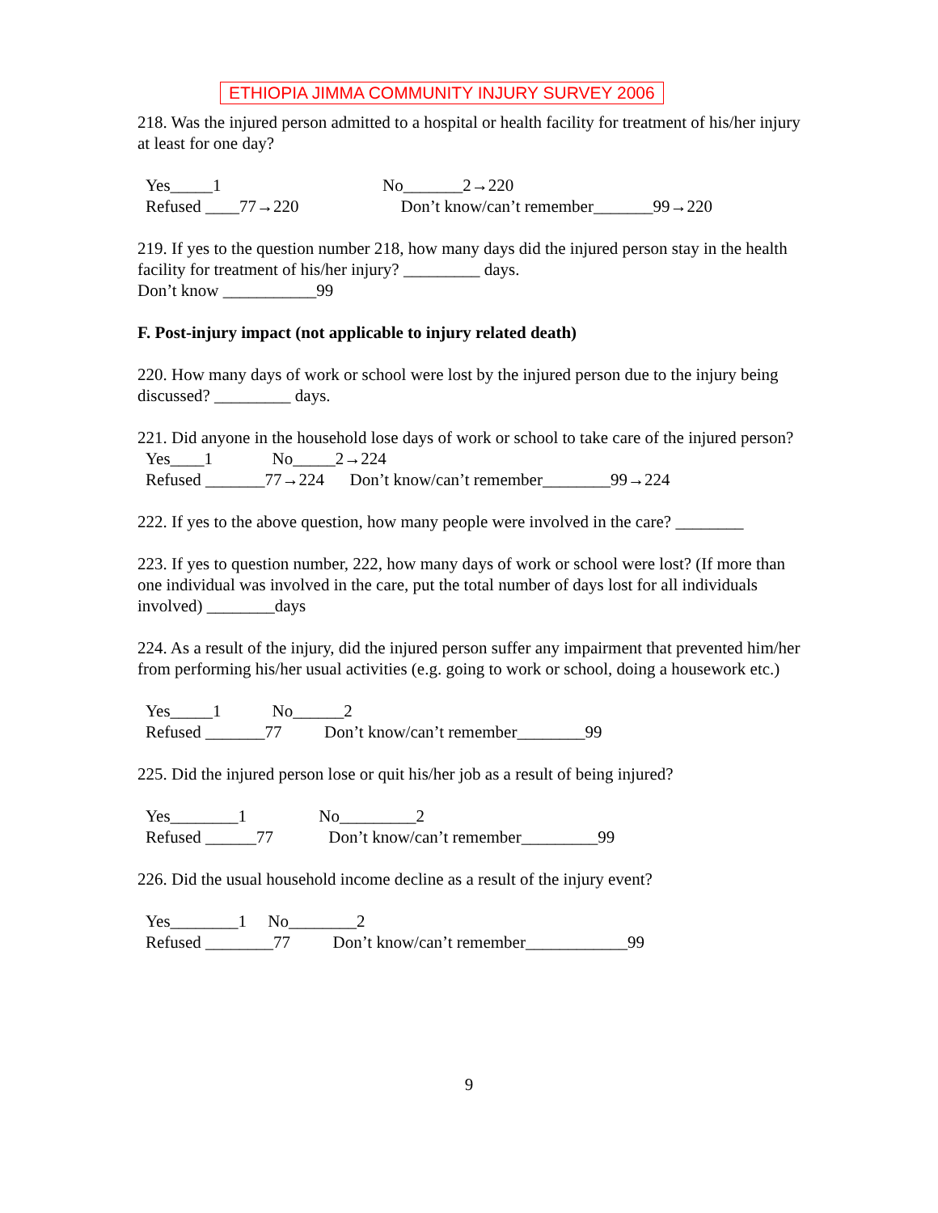ETHIOPIA JIMMA COMMUNITY INJURY SURVEY 2006
218. Was the injured person admitted to a hospital or health facility for treatment of his/her injury at least for one day?
Yes_____1 No_______2→220 Refused ____77→220 Don’t know/can’t remember_______99→220
219. If yes to the question number 218, how many days did the injured person stay in the health facility for treatment of his/her injury? _________ days.
Don’t know ___________99
F. Post-injury impact (not applicable to injury related death)
220. How many days of work or school were lost by the injured person due to the injury being discussed? _________ days.
221. Did anyone in the household lose days of work or school to take care of the injured person?
Yes____1 No_____2→224 Refused _______77→224 Don’t know/can’t remember________99→224
222. If yes to the above question, how many people were involved in the care? ________
223. If yes to question number, 222, how many days of work or school were lost? (If more than one individual was involved in the care, put the total number of days lost for all individuals involved) ________days
224. As a result of the injury, did the injured person suffer any impairment that prevented him/her from performing his/her usual activities (e.g. going to work or school, doing a housework etc.)
Yes_____1 No______2 Refused _______77 Don’t know/can’t remember________99
225. Did the injured person lose or quit his/her job as a result of being injured?
Yes________1 No_________2 Refused ______77 Don’t know/can’t remember_________99
226. Did the usual household income decline as a result of the injury event?
Yes________1 No________2 Refused ________77 Don’t know/can’t remember____________99
9